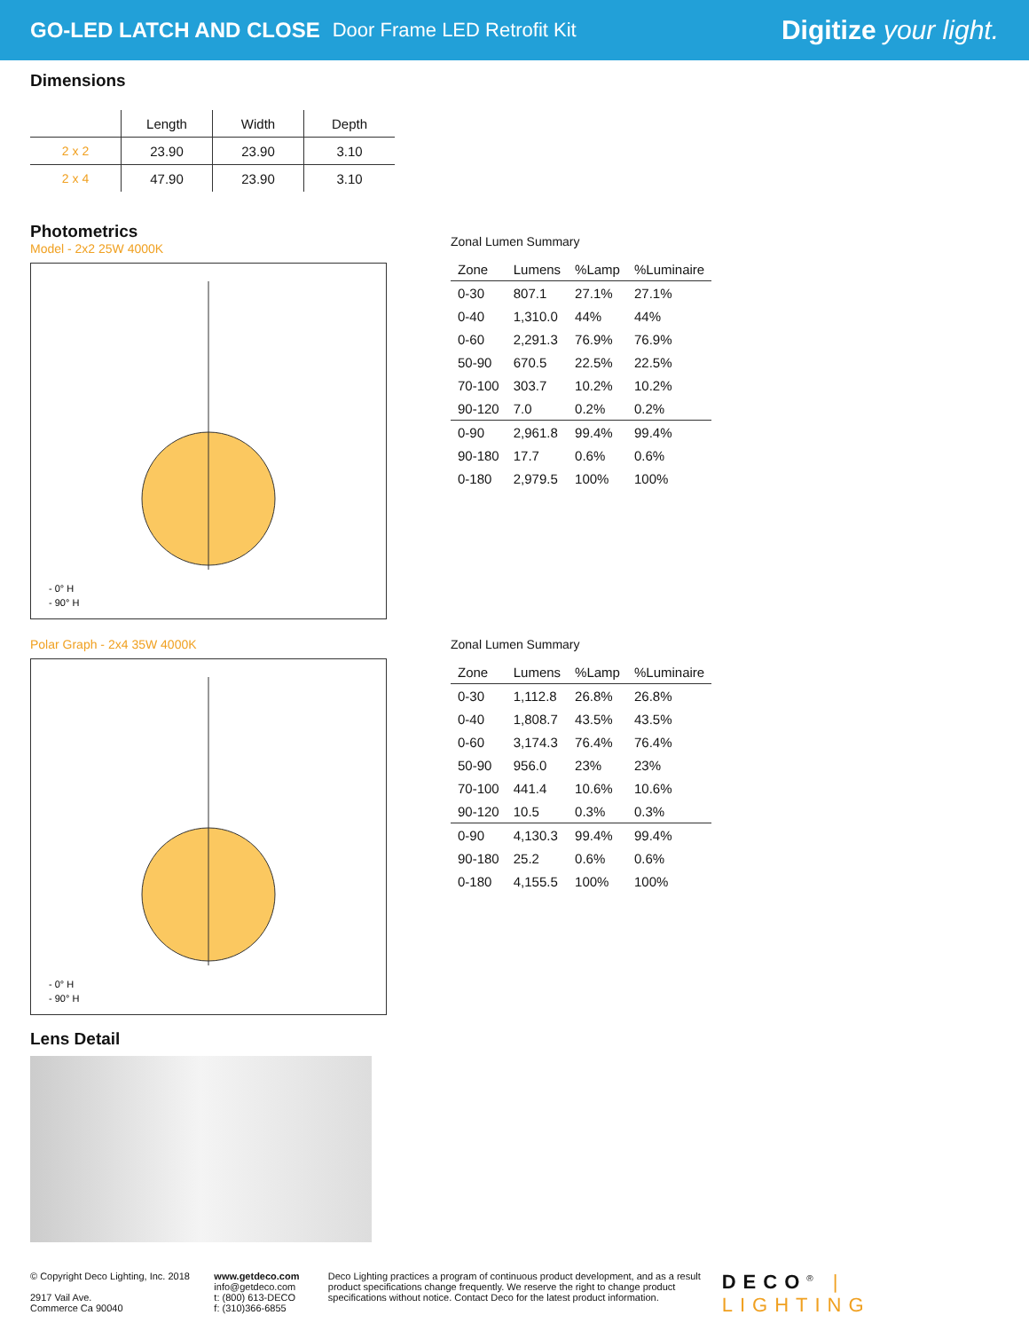GO-LED LATCH AND CLOSE Door Frame LED Retrofit Kit Digitize your light.
Dimensions
| | Length | Width | Depth |
| --- | --- | --- | --- |
| 2 x 2 | 23.90 | 23.90 | 3.10 |
| 2 x 4 | 47.90 | 23.90 | 3.10 |
Photometrics
Model - 2x2 25W 4000K
- 0° H
- 90° H
Zonal Lumen Summary
| Zone | Lumens | %Lamp | %Luminaire |
| --- | --- | --- | --- |
| 0-30 | 807.1 | 27.1% | 27.1% |
| 0-40 | 1,310.0 | 44% | 44% |
| 0-60 | 2,291.3 | 76.9% | 76.9% |
| 50-90 | 670.5 | 22.5% | 22.5% |
| 70-100 | 303.7 | 10.2% | 10.2% |
| 90-120 | 7.0 | 0.2% | 0.2% |
| 0-90 | 2,961.8 | 99.4% | 99.4% |
| 90-180 | 17.7 | 0.6% | 0.6% |
| 0-180 | 2,979.5 | 100% | 100% |
Polar Graph - 2x4 35W 4000K
- 0° H
- 90° H
Zonal Lumen Summary
| Zone | Lumens | %Lamp | %Luminaire |
| --- | --- | --- | --- |
| 0-30 | 1,112.8 | 26.8% | 26.8% |
| 0-40 | 1,808.7 | 43.5% | 43.5% |
| 0-60 | 3,174.3 | 76.4% | 76.4% |
| 50-90 | 956.0 | 23% | 23% |
| 70-100 | 441.4 | 10.6% | 10.6% |
| 90-120 | 10.5 | 0.3% | 0.3% |
| 0-90 | 4,130.3 | 99.4% | 99.4% |
| 90-180 | 25.2 | 0.6% | 0.6% |
| 0-180 | 4,155.5 | 100% | 100% |
Lens Detail
© Copyright Deco Lighting, Inc. 2018
2917 Vail Ave.
Commerce Ca 90040
www.getdeco.com
info@getdeco.com
t: (800) 613-DECO
f: (310)366-6855
Deco Lighting practices a program of continuous product development, and as a result product specifications change frequently. We reserve the right to change product specifications without notice. Contact Deco for the latest product information.
DECO<sup>®</sup> | LIGHTING